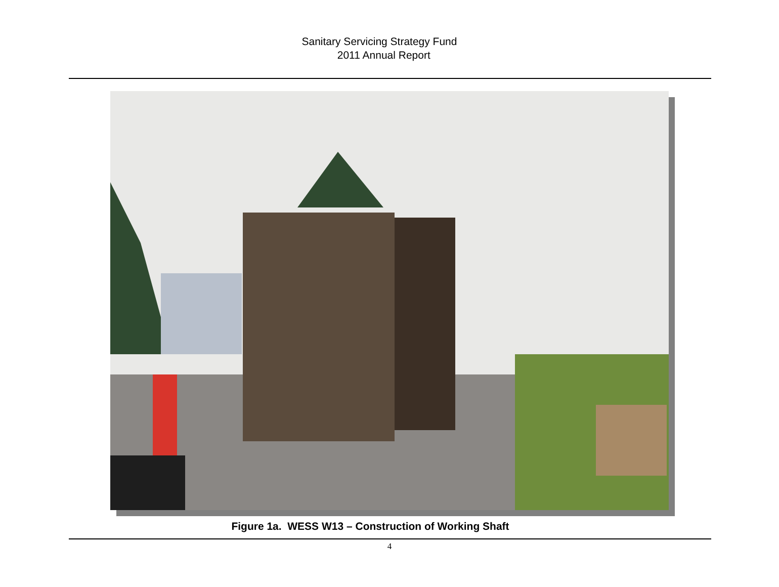Sanitary Servicing Strategy Fund
2011 Annual Report
Figure 1a. WESS W13 – Construction of Working Shaft
4